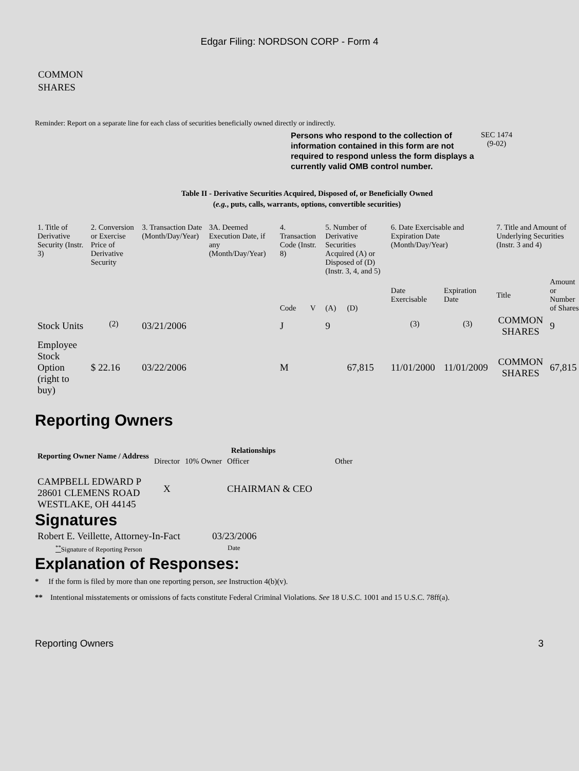Edgar Filing: NORDSON CORP - Form 4
COMMON
SHARES
Reminder: Report on a separate line for each class of securities beneficially owned directly or indirectly.
Persons who respond to the collection of information contained in this form are not required to respond unless the form displays a currently valid OMB control number.
SEC 1474
(9-02)
Table II - Derivative Securities Acquired, Disposed of, or Beneficially Owned
(e.g., puts, calls, warrants, options, convertible securities)
| 1. Title of Derivative Security (Instr. 3) | 2. Conversion or Exercise Price of Derivative Security | 3. Transaction Date (Month/Day/Year) | 3A. Deemed Execution Date, if any (Month/Day/Year) | 4. Transaction Code (Instr. 8) | | 5. Number of Derivative Securities Acquired (A) or Disposed of (D) (Instr. 3, 4, and 5) | | 6. Date Exercisable and Expiration Date (Month/Day/Year) | | 7. Title and Amount of Underlying Securities (Instr. 3 and 4) | |
| --- | --- | --- | --- | --- | --- | --- | --- | --- | --- | --- | --- |
| | | | | Code | V | (A) | (D) | Date Exercisable | Expiration Date | Title | Amount or Number of Shares |
| Stock Units | <sup>(2)</sup> | 03/21/2006 | | J | | 9 | | <sup>(3)</sup> | <sup>(3)</sup> | COMMON SHARES | 9 |
| Employee Stock Option (right to buy) | $ 22.16 | 03/22/2006 | | M | | | 67,815 | 11/01/2000 | 11/01/2009 | COMMON SHARES | 67,815 |
Reporting Owners
| Reporting Owner Name / Address | Relationships | | | |
| --- | --- | --- | --- | --- |
| | Director | 10% Owner | Officer | Other |
| CAMPBELL EDWARD P 28601 CLEMENS ROAD WESTLAKE, OH 44145 | X | | CHAIRMAN & CEO | |
Signatures
| Robert E. Veillette, Attorney-In-Fact | 03/23/2006 |
| <sup>**</sup> Signature of Reporting Person | Date |
Explanation of Responses:
* If the form is filed by more than one reporting person, see Instruction 4(b)(v).
** Intentional misstatements or omissions of facts constitute Federal Criminal Violations. See 18 U.S.C. 1001 and 15 U.S.C. 78ff(a).
Reporting Owners 3